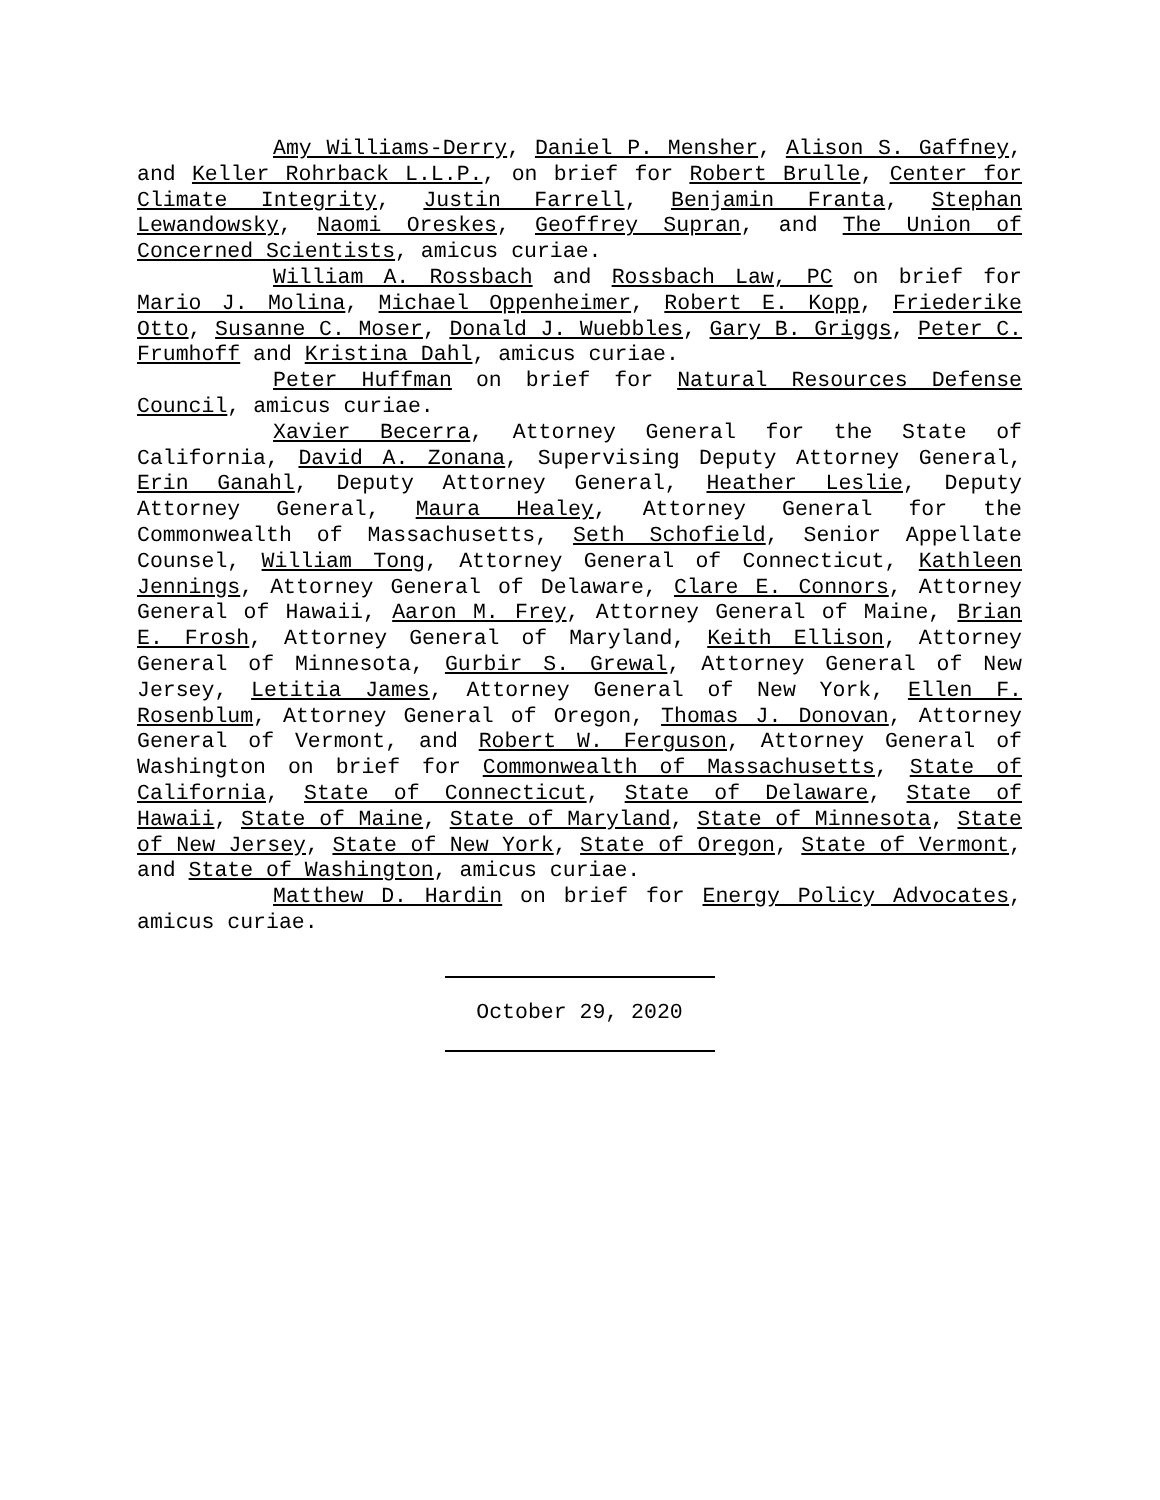Amy Williams-Derry, Daniel P. Mensher, Alison S. Gaffney, and Keller Rohrback L.L.P., on brief for Robert Brulle, Center for Climate Integrity, Justin Farrell, Benjamin Franta, Stephan Lewandowsky, Naomi Oreskes, Geoffrey Supran, and The Union of Concerned Scientists, amicus curiae.
William A. Rossbach and Rossbach Law, PC on brief for Mario J. Molina, Michael Oppenheimer, Robert E. Kopp, Friederike Otto, Susanne C. Moser, Donald J. Wuebbles, Gary B. Griggs, Peter C. Frumhoff and Kristina Dahl, amicus curiae.
Peter Huffman on brief for Natural Resources Defense Council, amicus curiae.
Xavier Becerra, Attorney General for the State of California, David A. Zonana, Supervising Deputy Attorney General, Erin Ganahl, Deputy Attorney General, Heather Leslie, Deputy Attorney General, Maura Healey, Attorney General for the Commonwealth of Massachusetts, Seth Schofield, Senior Appellate Counsel, William Tong, Attorney General of Connecticut, Kathleen Jennings, Attorney General of Delaware, Clare E. Connors, Attorney General of Hawaii, Aaron M. Frey, Attorney General of Maine, Brian E. Frosh, Attorney General of Maryland, Keith Ellison, Attorney General of Minnesota, Gurbir S. Grewal, Attorney General of New Jersey, Letitia James, Attorney General of New York, Ellen F. Rosenblum, Attorney General of Oregon, Thomas J. Donovan, Attorney General of Vermont, and Robert W. Ferguson, Attorney General of Washington on brief for Commonwealth of Massachusetts, State of California, State of Connecticut, State of Delaware, State of Hawaii, State of Maine, State of Maryland, State of Minnesota, State of New Jersey, State of New York, State of Oregon, State of Vermont, and State of Washington, amicus curiae.
Matthew D. Hardin on brief for Energy Policy Advocates, amicus curiae.
October 29, 2020